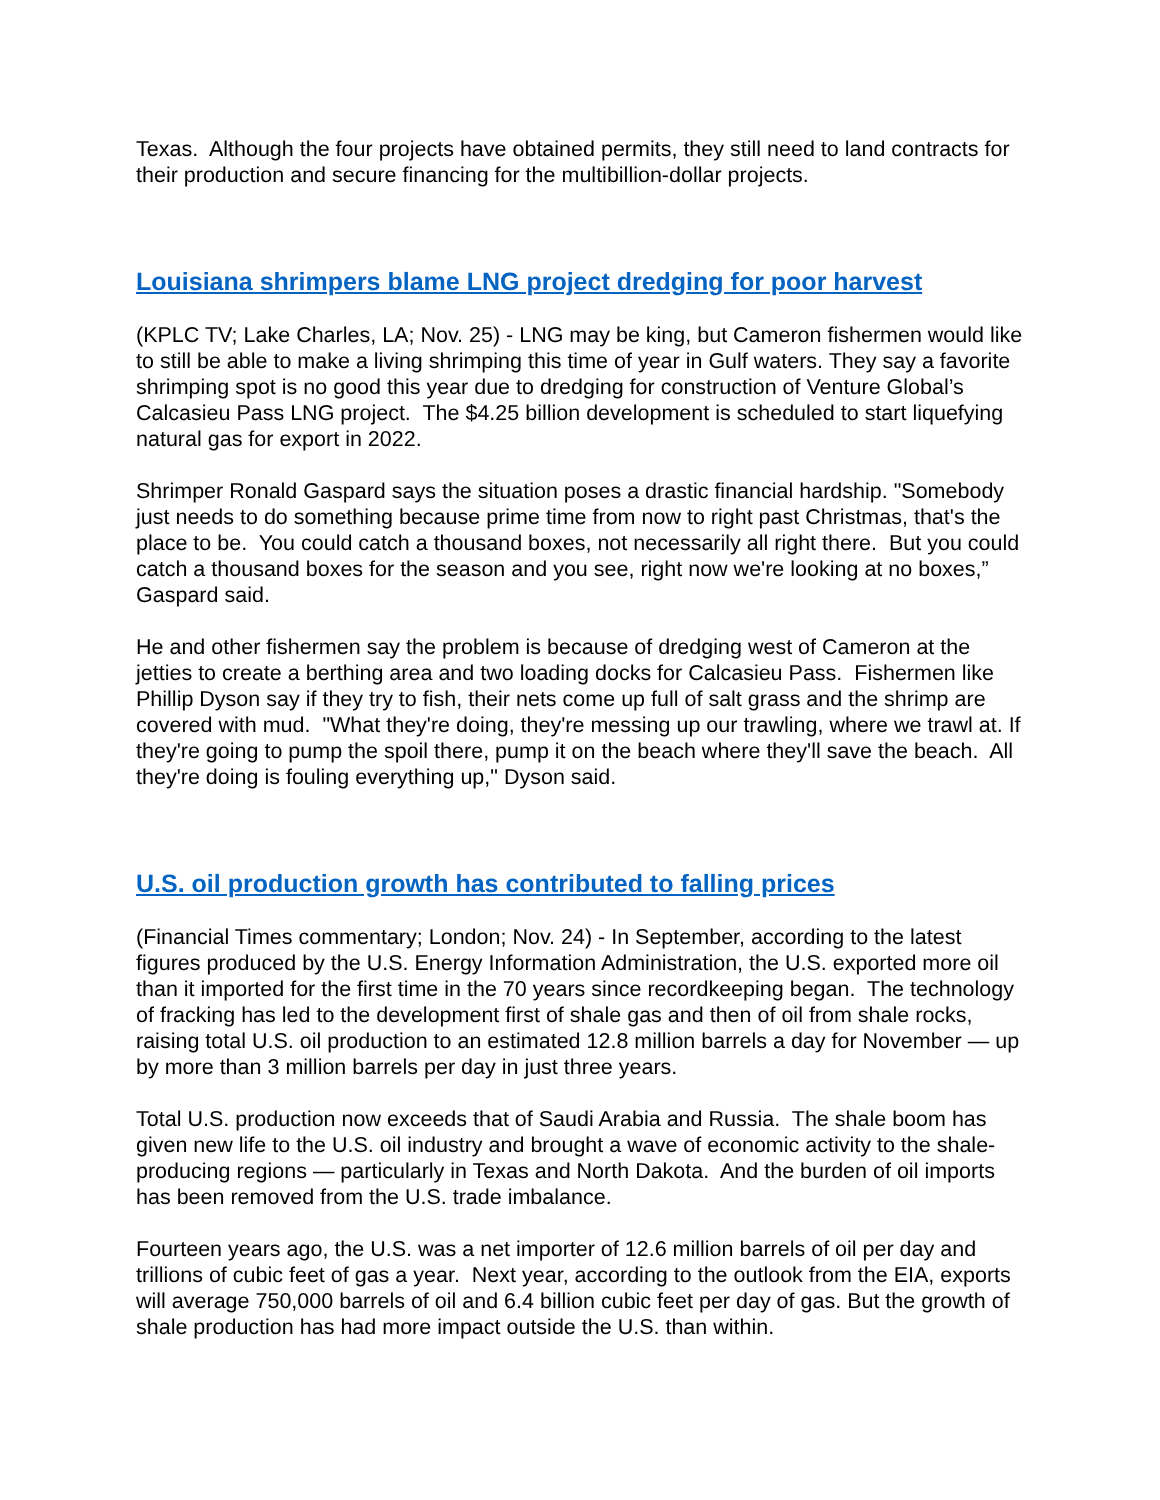Texas. Although the four projects have obtained permits, they still need to land contracts for their production and secure financing for the multibillion-dollar projects.
Louisiana shrimpers blame LNG project dredging for poor harvest
(KPLC TV; Lake Charles, LA; Nov. 25) - LNG may be king, but Cameron fishermen would like to still be able to make a living shrimping this time of year in Gulf waters. They say a favorite shrimping spot is no good this year due to dredging for construction of Venture Global’s Calcasieu Pass LNG project. The $4.25 billion development is scheduled to start liquefying natural gas for export in 2022.
Shrimper Ronald Gaspard says the situation poses a drastic financial hardship. "Somebody just needs to do something because prime time from now to right past Christmas, that's the place to be. You could catch a thousand boxes, not necessarily all right there. But you could catch a thousand boxes for the season and you see, right now we're looking at no boxes,” Gaspard said.
He and other fishermen say the problem is because of dredging west of Cameron at the jetties to create a berthing area and two loading docks for Calcasieu Pass. Fishermen like Phillip Dyson say if they try to fish, their nets come up full of salt grass and the shrimp are covered with mud. "What they're doing, they're messing up our trawling, where we trawl at. If they're going to pump the spoil there, pump it on the beach where they'll save the beach. All they're doing is fouling everything up," Dyson said.
U.S. oil production growth has contributed to falling prices
(Financial Times commentary; London; Nov. 24) - In September, according to the latest figures produced by the U.S. Energy Information Administration, the U.S. exported more oil than it imported for the first time in the 70 years since recordkeeping began. The technology of fracking has led to the development first of shale gas and then of oil from shale rocks, raising total U.S. oil production to an estimated 12.8 million barrels a day for November — up by more than 3 million barrels per day in just three years.
Total U.S. production now exceeds that of Saudi Arabia and Russia. The shale boom has given new life to the U.S. oil industry and brought a wave of economic activity to the shale-producing regions — particularly in Texas and North Dakota. And the burden of oil imports has been removed from the U.S. trade imbalance.
Fourteen years ago, the U.S. was a net importer of 12.6 million barrels of oil per day and trillions of cubic feet of gas a year. Next year, according to the outlook from the EIA, exports will average 750,000 barrels of oil and 6.4 billion cubic feet per day of gas. But the growth of shale production has had more impact outside the U.S. than within.